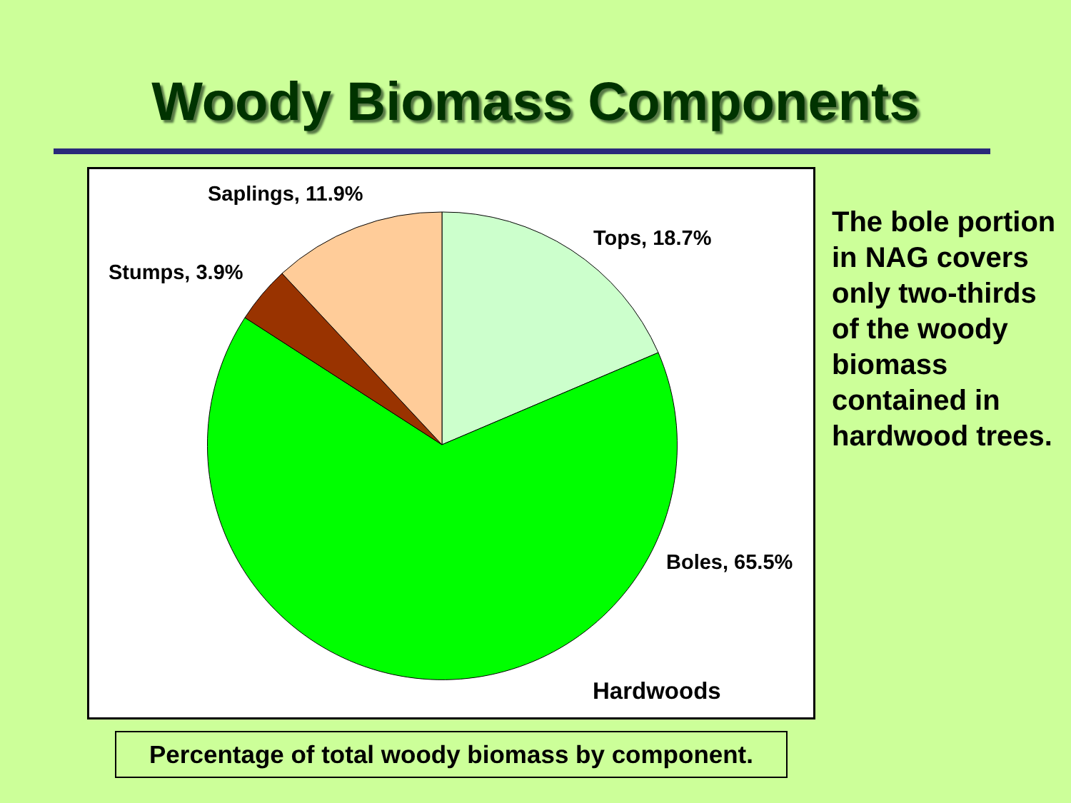Woody Biomass Components
Saplings, 11.9%
Tops, 18.7%
Stumps, 3.9%
Boles, 65.5%
Hardwoods
The bole portion in NAG covers only two-thirds of the woody biomass contained in hardwood trees.
Percentage of total woody biomass by component.